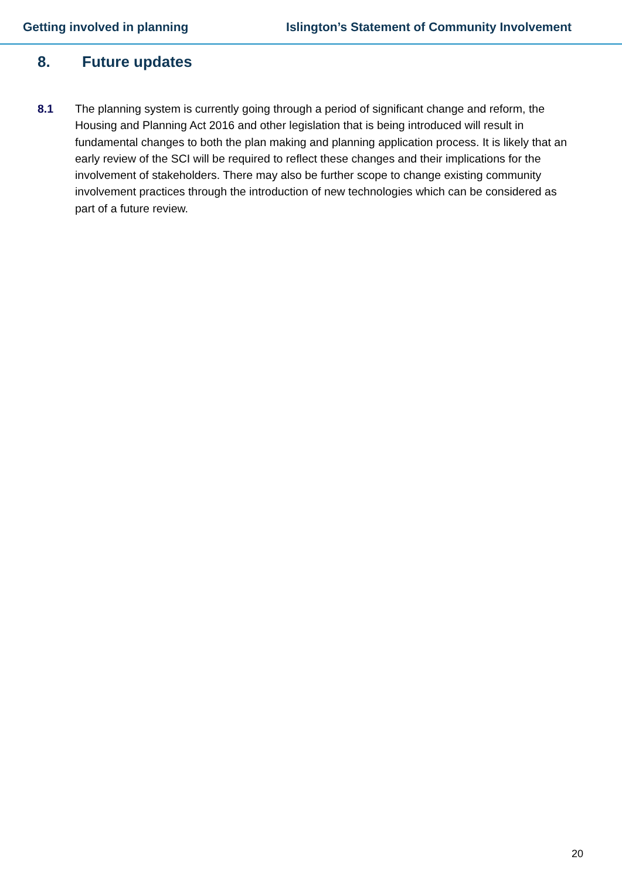Getting involved in planning Islington’s Statement of Community Involvement
8. Future updates
8.1 The planning system is currently going through a period of significant change and reform, the Housing and Planning Act 2016 and other legislation that is being introduced will result in fundamental changes to both the plan making and planning application process. It is likely that an early review of the SCI will be required to reflect these changes and their implications for the involvement of stakeholders. There may also be further scope to change existing community involvement practices through the introduction of new technologies which can be considered as part of a future review.
20